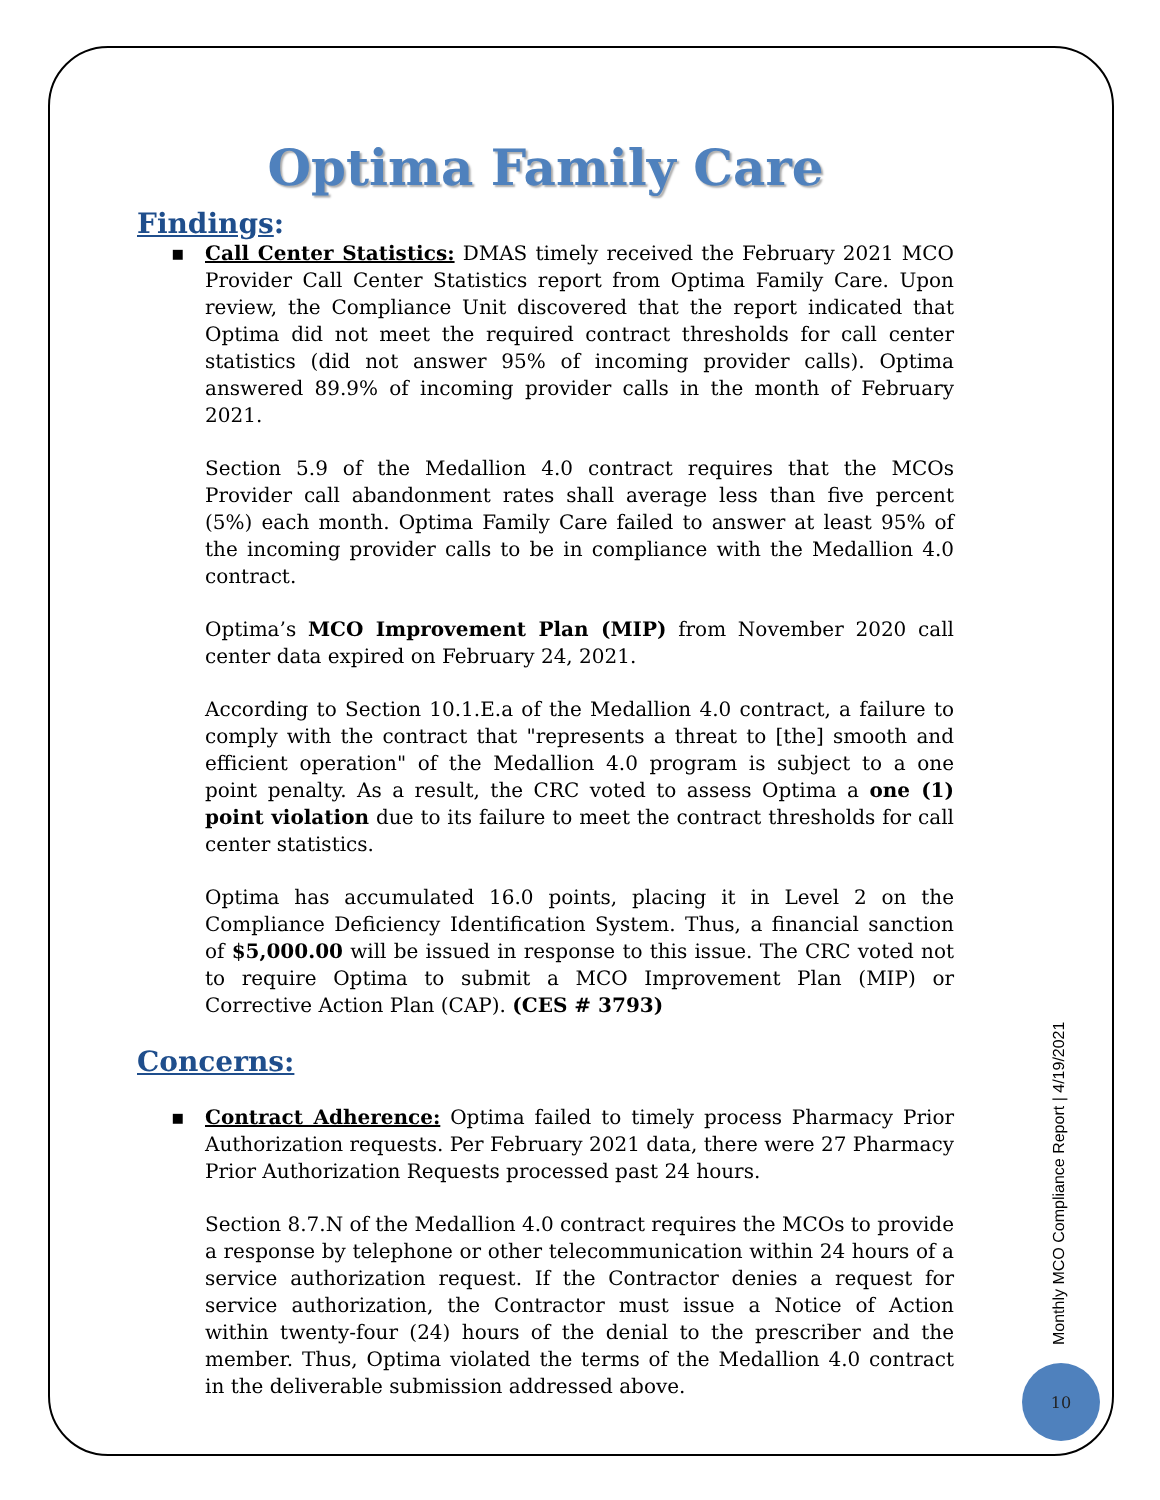Optima Family Care
Findings:
▪
Call Center Statistics: DMAS timely received the February 2021 MCO Provider Call Center Statistics report from Optima Family Care. Upon review, the Compliance Unit discovered that the report indicated that Optima did not meet the required contract thresholds for call center statistics (did not answer 95% of incoming provider calls). Optima answered 89.9% of incoming provider calls in the month of February 2021.
Section 5.9 of the Medallion 4.0 contract requires that the MCOs Provider call abandonment rates shall average less than five percent (5%) each month. Optima Family Care failed to answer at least 95% of the incoming provider calls to be in compliance with the Medallion 4.0 contract.
Optima’s MCO Improvement Plan (MIP) from November 2020 call center data expired on February 24, 2021.
According to Section 10.1.E.a of the Medallion 4.0 contract, a failure to comply with the contract that "represents a threat to [the] smooth and efficient operation" of the Medallion 4.0 program is subject to a one point penalty. As a result, the CRC voted to assess Optima a one (1) point violation due to its failure to meet the contract thresholds for call center statistics.
Optima has accumulated 16.0 points, placing it in Level 2 on the Compliance Deficiency Identification System. Thus, a financial sanction of $5,000.00 will be issued in response to this issue. The CRC voted not to require Optima to submit a MCO Improvement Plan (MIP) or Corrective Action Plan (CAP). (CES # 3793)
Concerns:
▪
Contract Adherence: Optima failed to timely process Pharmacy Prior Authorization requests. Per February 2021 data, there were 27 Pharmacy Prior Authorization Requests processed past 24 hours.
Section 8.7.N of the Medallion 4.0 contract requires the MCOs to provide a response by telephone or other telecommunication within 24 hours of a service authorization request. If the Contractor denies a request for service authorization, the Contractor must issue a Notice of Action within twenty-four (24) hours of the denial to the prescriber and the member. Thus, Optima violated the terms of the Medallion 4.0 contract in the deliverable submission addressed above.
Monthly MCO Compliance Report | 4/19/2021
10